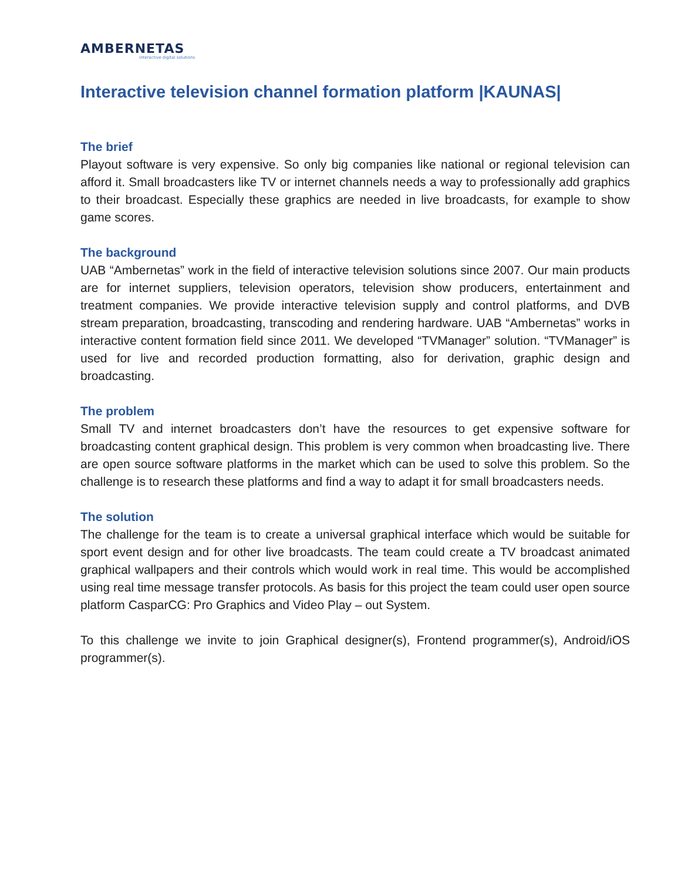AMBERNETAS
interactive digital solutions
Interactive television channel formation platform |KAUNAS|
The brief
Playout software is very expensive. So only big companies like national or regional television can afford it. Small broadcasters like TV or internet channels needs a way to professionally add graphics to their broadcast. Especially these graphics are needed in live broadcasts, for example to show game scores.
The background
UAB “Ambernetas” work in the field of interactive television solutions since 2007. Our main products are for internet suppliers, television operators, television show producers, entertainment and treatment companies. We provide interactive television supply and control platforms, and DVB stream preparation, broadcasting, transcoding and rendering hardware. UAB “Ambernetas” works in interactive content formation field since 2011. We developed “TVManager” solution. “TVManager” is used for live and recorded production formatting, also for derivation, graphic design and broadcasting.
The problem
Small TV and internet broadcasters don’t have the resources to get expensive software for broadcasting content graphical design. This problem is very common when broadcasting live. There are open source software platforms in the market which can be used to solve this problem. So the challenge is to research these platforms and find a way to adapt it for small broadcasters needs.
The solution
The challenge for the team is to create a universal graphical interface which would be suitable for sport event design and for other live broadcasts. The team could create a TV broadcast animated graphical wallpapers and their controls which would work in real time. This would be accomplished using real time message transfer protocols. As basis for this project the team could user open source platform CasparCG: Pro Graphics and Video Play – out System.
To this challenge we invite to join Graphical designer(s), Frontend programmer(s), Android/iOS programmer(s).